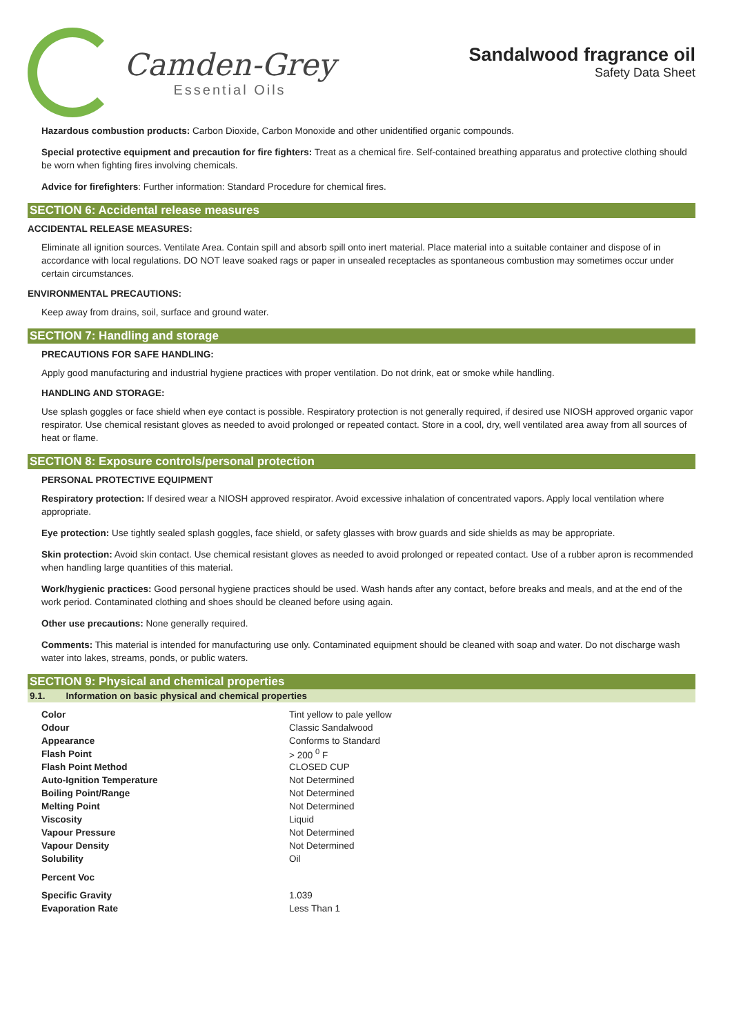Camden-Grey
Essential Oils
Sandalwood fragrance oil
Safety Data Sheet
Hazardous combustion products: Carbon Dioxide, Carbon Monoxide and other unidentified organic compounds.
Special protective equipment and precaution for fire fighters: Treat as a chemical fire. Self-contained breathing apparatus and protective clothing should be worn when fighting fires involving chemicals.
Advice for firefighters: Further information: Standard Procedure for chemical fires.
SECTION 6: Accidental release measures
ACCIDENTAL RELEASE MEASURES:
Eliminate all ignition sources. Ventilate Area. Contain spill and absorb spill onto inert material. Place material into a suitable container and dispose of in accordance with local regulations. DO NOT leave soaked rags or paper in unsealed receptacles as spontaneous combustion may sometimes occur under certain circumstances.
ENVIRONMENTAL PRECAUTIONS:
Keep away from drains, soil, surface and ground water.
SECTION 7: Handling and storage
PRECAUTIONS FOR SAFE HANDLING:
Apply good manufacturing and industrial hygiene practices with proper ventilation. Do not drink, eat or smoke while handling.
HANDLING AND STORAGE:
Use splash goggles or face shield when eye contact is possible. Respiratory protection is not generally required, if desired use NIOSH approved organic vapor respirator. Use chemical resistant gloves as needed to avoid prolonged or repeated contact. Store in a cool, dry, well ventilated area away from all sources of heat or flame.
SECTION 8: Exposure controls/personal protection
PERSONAL PROTECTIVE EQUIPMENT
Respiratory protection: If desired wear a NIOSH approved respirator. Avoid excessive inhalation of concentrated vapors. Apply local ventilation where appropriate.
Eye protection: Use tightly sealed splash goggles, face shield, or safety glasses with brow guards and side shields as may be appropriate.
Skin protection: Avoid skin contact. Use chemical resistant gloves as needed to avoid prolonged or repeated contact. Use of a rubber apron is recommended when handling large quantities of this material.
Work/hygienic practices: Good personal hygiene practices should be used. Wash hands after any contact, before breaks and meals, and at the end of the work period. Contaminated clothing and shoes should be cleaned before using again.
Other use precautions: None generally required.
Comments: This material is intended for manufacturing use only. Contaminated equipment should be cleaned with soap and water. Do not discharge wash water into lakes, streams, ponds, or public waters.
SECTION 9: Physical and chemical properties
9.1. Information on basic physical and chemical properties
| Color | Tint yellow to pale yellow |
| Odour | Classic Sandalwood |
| Appearance | Conforms to Standard |
| Flash Point | > 200 <sup>0</sup> F |
| Flash Point Method | CLOSED CUP |
| Auto-Ignition Temperature | Not Determined |
| Boiling Point/Range | Not Determined |
| Melting Point | Not Determined |
| Viscosity | Liquid |
| Vapour Pressure | Not Determined |
| Vapour Density | Not Determined |
| Solubility | Oil |
| Percent Voc | |
| Specific Gravity | 1.039 |
| Evaporation Rate | Less Than 1 |